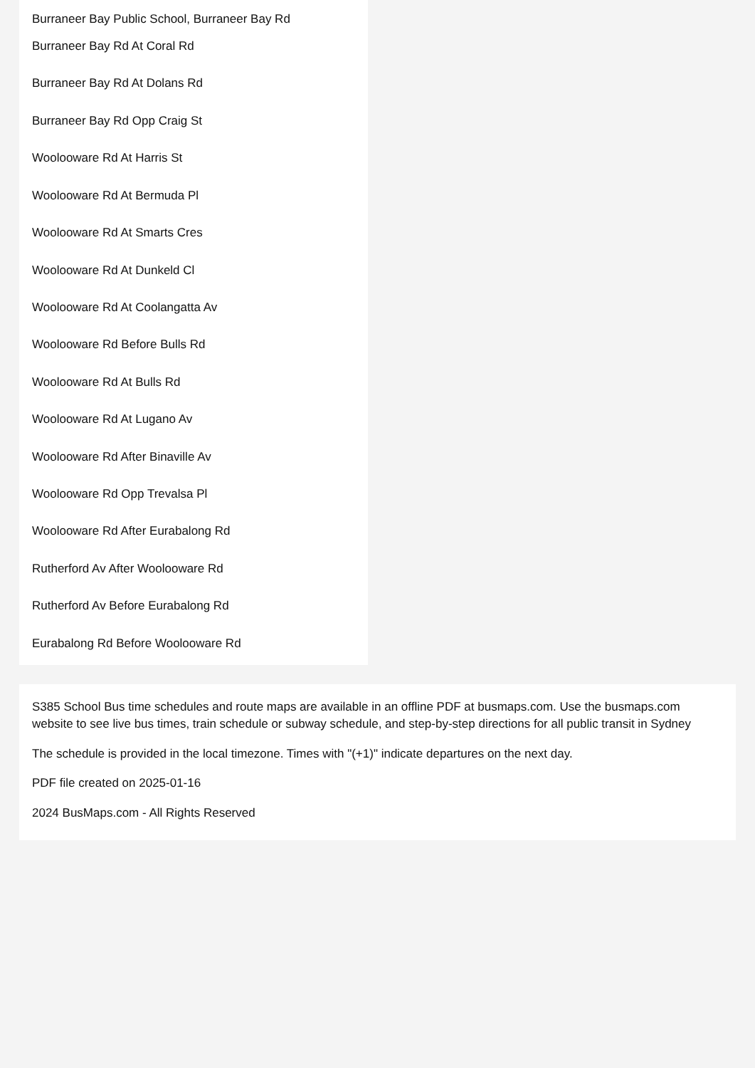Burraneer Bay Public School, Burraneer Bay Rd
Burraneer Bay Rd At Coral Rd
Burraneer Bay Rd At Dolans Rd
Burraneer Bay Rd Opp Craig St
Woolooware Rd At Harris St
Woolooware Rd At Bermuda Pl
Woolooware Rd At Smarts Cres
Woolooware Rd At Dunkeld Cl
Woolooware Rd At Coolangatta Av
Woolooware Rd Before Bulls Rd
Woolooware Rd At Bulls Rd
Woolooware Rd At Lugano Av
Woolooware Rd After Binaville Av
Woolooware Rd Opp Trevalsa Pl
Woolooware Rd After Eurabalong Rd
Rutherford Av After Woolooware Rd
Rutherford Av Before Eurabalong Rd
Eurabalong Rd Before Woolooware Rd
S385 School Bus time schedules and route maps are available in an offline PDF at busmaps.com. Use the busmaps.com website to see live bus times, train schedule or subway schedule, and step-by-step directions for all public transit in Sydney
The schedule is provided in the local timezone. Times with "(+1)" indicate departures on the next day.
PDF file created on 2025-01-16
2024 BusMaps.com - All Rights Reserved